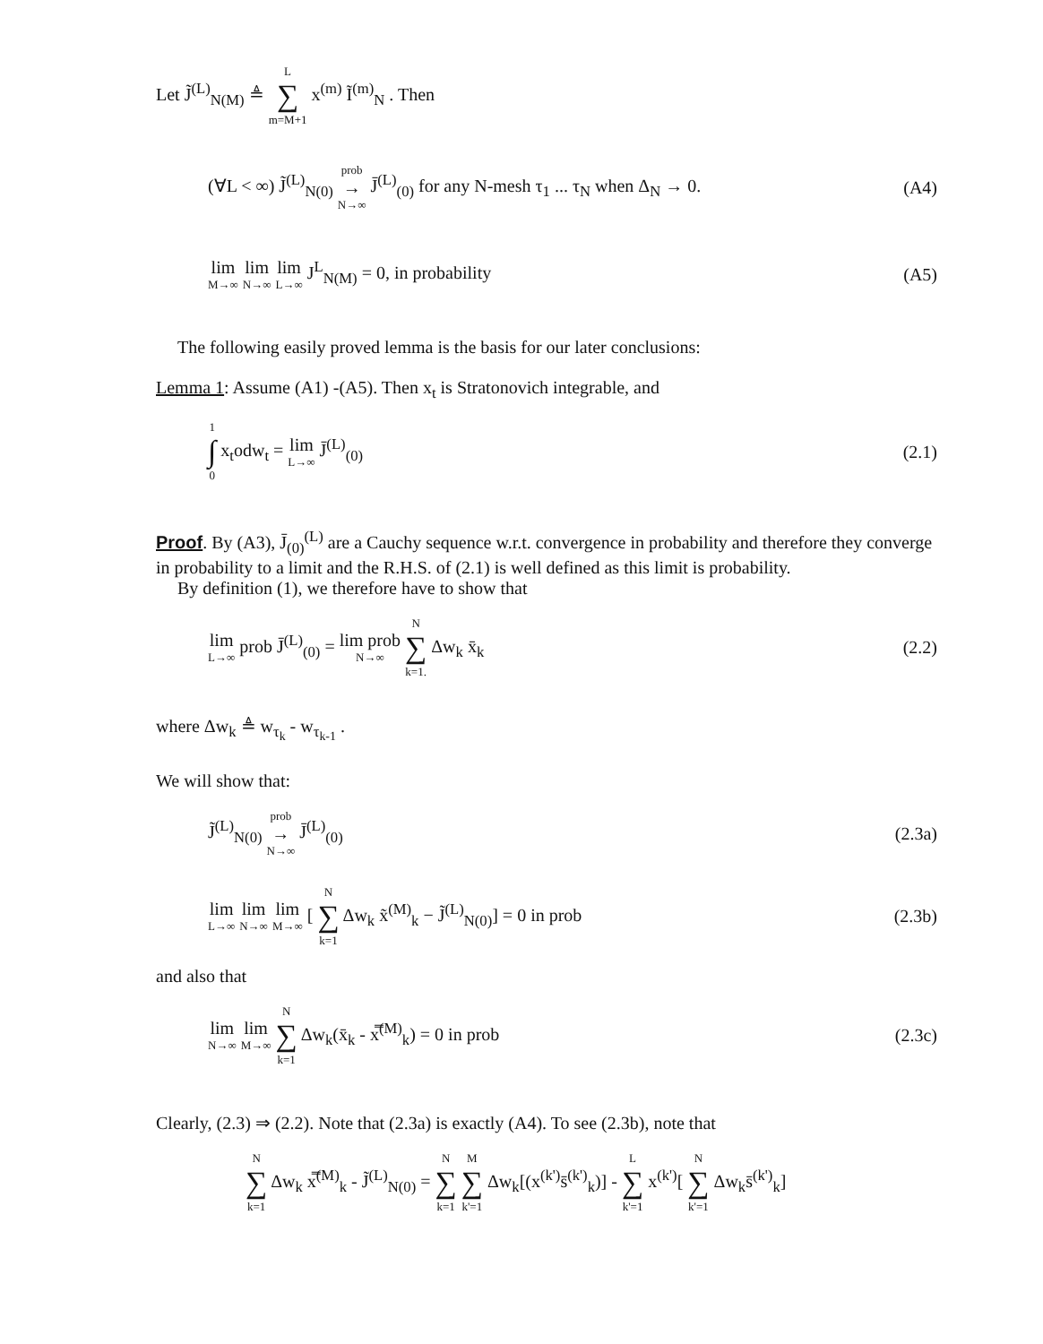Let J̃<sup>(L)</sup><sub>N(M)</sub> ≜ L ∑ m=M+1 x<sup>(m)</sup> Ĩ<sup>(m)</sup><sub>N</sub> . Then
(∀L < ∞) J̃<sup>(L)</sup><sub>N(0)</sub> prob → N→∞ J̄<sup>(L)</sup><sub>(0)</sub> for any N-mesh τ<sub>1</sub> ... τ<sub>N</sub> when Δ<sub>N</sub> → 0. (A4)
lim M→∞ lim N→∞ lim L→∞ J<sup>L</sup><sub>N(M)</sub> = 0, in probability (A5)
The following easily proved lemma is the basis for our later conclusions:
Lemma 1: Assume (A1) -(A5). Then x<sub>t</sub> is Stratonovich integrable, and
1 ∫ 0 x<sub>t</sub>odw<sub>t</sub> = lim L→∞ J̄<sup>(L)</sup><sub>(0)</sub> (2.1)
Proof. By (A3), J̄<sub>(0)</sub><sup>(L)</sup> are a Cauchy sequence w.r.t. convergence in probability and therefore they converge in probability to a limit and the R.H.S. of (2.1) is well defined as this limit is probability.
By definition (1), we therefore have to show that
lim L→∞ prob J̄<sup>(L)</sup><sub>(0)</sub> = lim prob N→∞ N ∑ k=1. Δw<sub>k</sub> x̄<sub>k</sub> (2.2)
where Δw<sub>k</sub> ≜ w<sub>τ<sub>k</sub></sub> - w<sub>τ<sub>k-1</sub></sub> .
We will show that:
J̃<sup>(L)</sup><sub>N(0)</sub> prob → N→∞ J̄<sup>(L)</sup><sub>(0)</sub> (2.3a)
lim L→∞ lim N→∞ lim M→∞ [ N ∑ k=1 Δw<sub>k</sub> x̃<sup>(M)</sup><sub>k</sub> − J̃<sup>(L)</sup><sub>N(0)</sub>] = 0 in prob (2.3b)
and also that
lim N→∞ lim M→∞ N ∑ k=1 Δw<sub>k</sub>(x̄<sub>k</sub> - x̿<sup>(M)</sup><sub>k</sub>) = 0 in prob (2.3c)
Clearly, (2.3) ⇒ (2.2). Note that (2.3a) is exactly (A4). To see (2.3b), note that
N ∑ k=1 Δw<sub>k</sub> x̿<sup>(M)</sup><sub>k</sub> - J̃<sup>(L)</sup><sub>N(0)</sub> = N ∑ k=1 M ∑ k'=1 Δw<sub>k</sub>[(x<sup>(k')</sup>s̄<sup>(k')</sup><sub>k</sub>)] - L ∑ k'=1 x<sup>(k')</sup>[ N ∑ k'=1 Δw<sub>k</sub>s̄<sup>(k')</sup><sub>k</sub>]